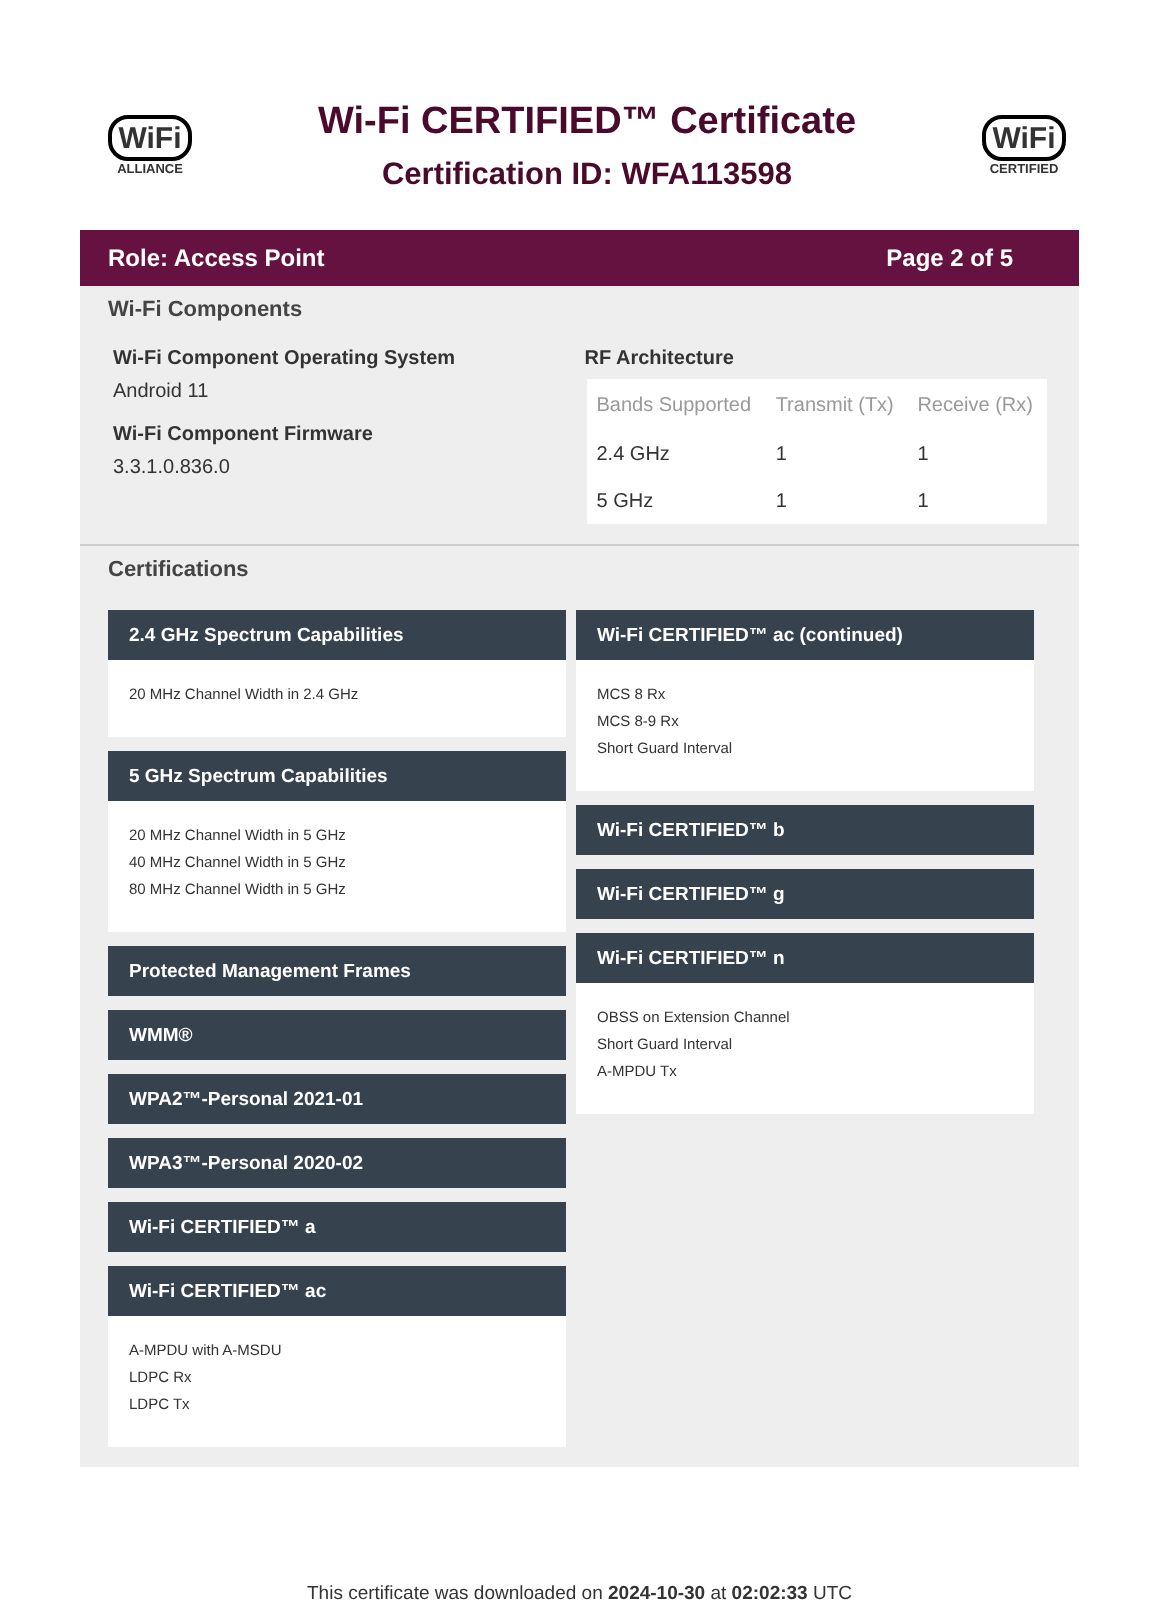WiFi
ALLIANCE
Wi-Fi CERTIFIED™ Certificate
Certification ID: WFA113598
WiFi
CERTIFIED
Role: Access Point Page 2 of 5
Wi-Fi Components
Wi-Fi Component Operating System
Android 11
Wi-Fi Component Firmware
3.3.1.0.836.0
RF Architecture
| Bands Supported | Transmit (Tx) | Receive (Rx) |
| --- | --- | --- |
| 2.4 GHz | 1 | 1 |
| 5 GHz | 1 | 1 |
Certifications
2.4 GHz Spectrum Capabilities
20 MHz Channel Width in 2.4 GHz
5 GHz Spectrum Capabilities
20 MHz Channel Width in 5 GHz
40 MHz Channel Width in 5 GHz
80 MHz Channel Width in 5 GHz
Protected Management Frames
WMM®
WPA2™-Personal 2021-01
WPA3™-Personal 2020-02
Wi-Fi CERTIFIED™ a
Wi-Fi CERTIFIED™ ac
A-MPDU with A-MSDU
LDPC Rx
LDPC Tx
Wi-Fi CERTIFIED™ ac (continued)
MCS 8 Rx
MCS 8-9 Rx
Short Guard Interval
Wi-Fi CERTIFIED™ b
Wi-Fi CERTIFIED™ g
Wi-Fi CERTIFIED™ n
OBSS on Extension Channel
Short Guard Interval
A-MPDU Tx
This certificate was downloaded on 2024-10-30 at 02:02:33 UTC